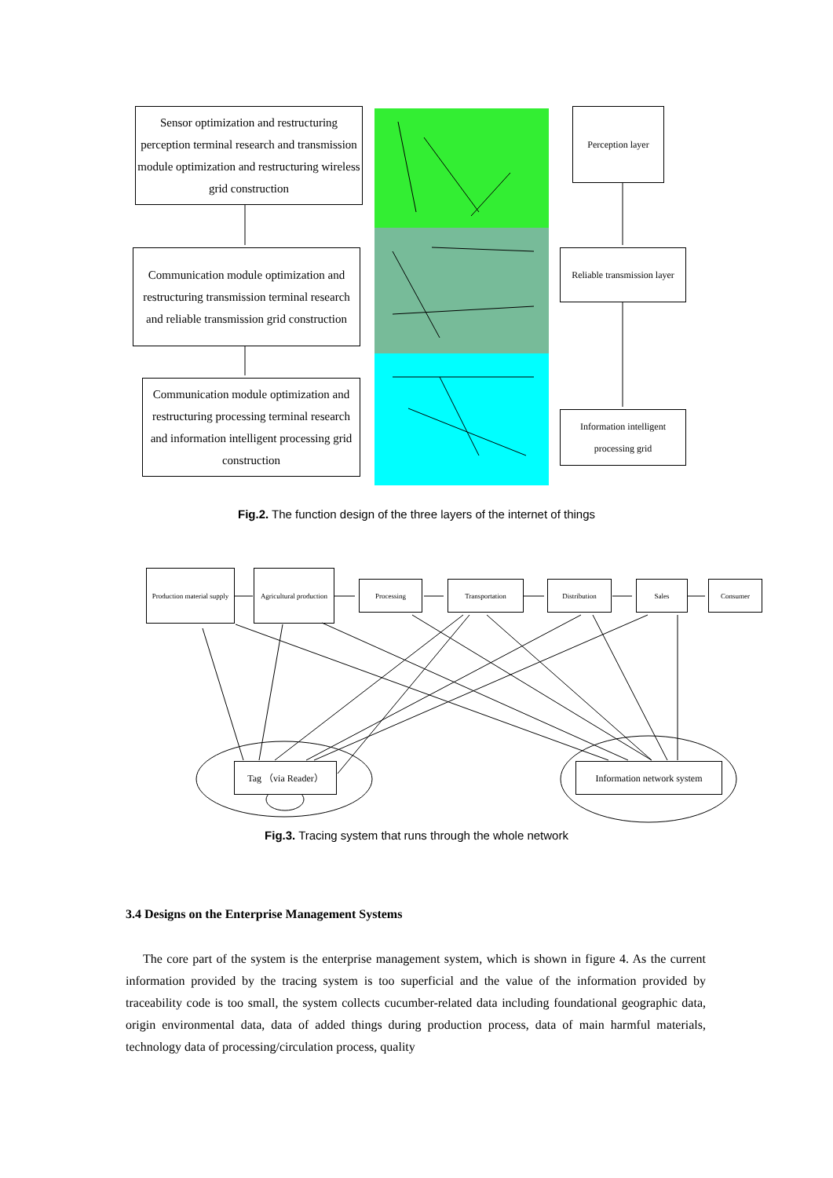Sensor optimization and restructuring perception terminal research and transmission module optimization and restructuring wireless grid construction
Communication module optimization and restructuring transmission terminal research and reliable transmission grid construction
Communication module optimization and restructuring processing terminal research and information intelligent processing grid construction
Perception layer
Reliable transmission layer
Information intelligent processing grid
Fig.2. The function design of the three layers of the internet of things
Production material supply
Agricultural production
Processing Transportation Distribution Sales Consumer
Tag （via Reader）
Information network system
Fig.3. Tracing system that runs through the whole network
3.4 Designs on the Enterprise Management Systems
The core part of the system is the enterprise management system, which is shown in figure 4. As the current information provided by the tracing system is too superficial and the value of the information provided by traceability code is too small, the system collects cucumber-related data including foundational geographic data, origin environmental data, data of added things during production process, data of main harmful materials, technology data of processing/circulation process, quality